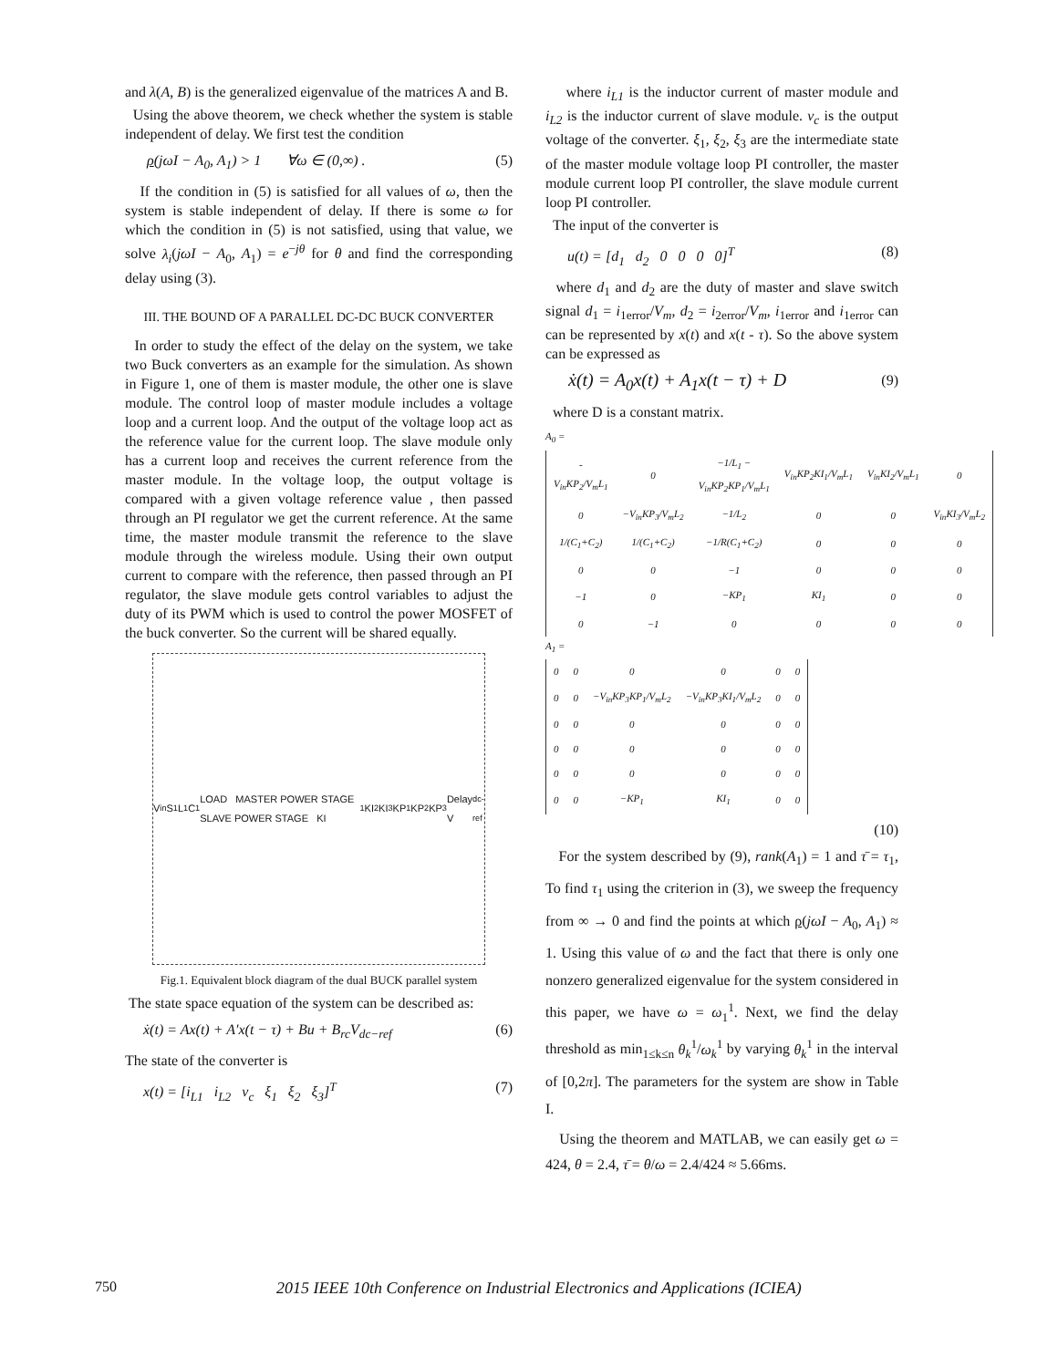and λ(A, B) is the generalized eigenvalue of the matrices A and B.
Using the above theorem, we check whether the system is stable independent of delay. We first test the condition
ρ(jωI − A<sub>0</sub>, A<sub>1</sub>) > 1 ∀ω ∈ (0,∞) . (5)
If the condition in (5) is satisfied for all values of ω, then the system is stable independent of delay. If there is some ω for which the condition in (5) is not satisfied, using that value, we solve λ<sub>i</sub>(jωI − A<sub>0</sub>, A<sub>1</sub>) = e<sup>−jθ</sup> for θ and find the corresponding delay using (3).
III. THE BOUND OF A PARALLEL DC-DC BUCK CONVERTER
In order to study the effect of the delay on the system, we take two Buck converters as an example for the simulation. As shown in Figure 1, one of them is master module, the other one is slave module. The control loop of master module includes a voltage loop and a current loop. And the output of the voltage loop act as the reference value for the current loop. The slave module only has a current loop and receives the current reference from the master module. In the voltage loop, the output voltage is compared with a given voltage reference value , then passed through an PI regulator we get the current reference. At the same time, the master module transmit the reference to the slave module through the wireless module. Using their own output current to compare with the reference, then passed through an PI regulator, the slave module gets control variables to adjust the duty of its PWM which is used to control the power MOSFET of the buck converter. So the current will be shared equally.
V<sub>in</sub> S<sub>1</sub> L<sub>1</sub> C<sub>1</sub> LOAD MASTER POWER STAGE SLAVE POWER STAGE KI<sub>1</sub> KI<sub>2</sub> KI<sub>3</sub> KP<sub>1</sub> KP<sub>2</sub> KP<sub>3</sub> Delay V<sub>dc-ref</sub>
Fig.1. Equivalent block diagram of the dual BUCK parallel system
The state space equation of the system can be described as:
ẋ(t) = Ax(t) + A′x(t − τ) + Bu + B<sub>rc</sub>V<sub>dc−ref</sub> (6)
The state of the converter is
x(t) = [i<sub>L1</sub> i<sub>L2</sub> v<sub>c</sub> ξ<sub>1</sub> ξ<sub>2</sub> ξ<sub>3</sub>]<sup>T</sup> (7)
where i<sub>L1</sub> is the inductor current of master module and i<sub>L2</sub> is the inductor current of slave module. v<sub>c</sub> is the output voltage of the converter. ξ<sub>1</sub>, ξ<sub>2</sub>, ξ<sub>3</sub> are the intermediate state of the master module voltage loop PI controller, the master module current loop PI controller, the slave module current loop PI controller.
The input of the converter is
u(t) = [d<sub>1</sub> d<sub>2</sub> 0 0 0 0]<sup>T</sup> (8)
where d<sub>1</sub> and d<sub>2</sub> are the duty of master and slave switch signal d<sub>1</sub> = i<sub>1error</sub>/V<sub>m</sub>, d<sub>2</sub> = i<sub>2error</sub>/V<sub>m</sub>, i<sub>1error</sub> and i<sub>1error</sub> can can be represented by x(t) and x(t - τ). So the above system can be expressed as
ẋ(t) = A<sub>0</sub>x(t) + A<sub>1</sub>x(t − τ) + D (9)
where D is a constant matrix.
A<sub>0</sub> =
| -V<sub>in</sub>KP<sub>2</sub>/V<sub>m</sub>L<sub>1</sub> | 0 | −1/L<sub>1</sub> − V<sub>in</sub>KP<sub>2</sub>KP<sub>1</sub>/V<sub>m</sub>L<sub>1</sub> | V<sub>in</sub>KP<sub>2</sub>KI<sub>1</sub>/V<sub>m</sub>L<sub>1</sub> | V<sub>in</sub>KI<sub>2</sub>/V<sub>m</sub>L<sub>1</sub> | 0 |
| 0 | −V<sub>in</sub>KP<sub>3</sub>/V<sub>m</sub>L<sub>2</sub> | −1/L<sub>2</sub> | 0 | 0 | V<sub>in</sub>KI<sub>3</sub>/V<sub>m</sub>L<sub>2</sub> |
| 1/(C<sub>1</sub>+C<sub>2</sub>) | 1/(C<sub>1</sub>+C<sub>2</sub>) | −1/R(C<sub>1</sub>+C<sub>2</sub>) | 0 | 0 | 0 |
| 0 | 0 | −1 | 0 | 0 | 0 |
| −1 | 0 | −KP<sub>1</sub> | KI<sub>1</sub> | 0 | 0 |
| 0 | −1 | 0 | 0 | 0 | 0 |
A<sub>1</sub> =
| 0 | 0 | 0 | 0 | 0 | 0 |
| 0 | 0 | −V<sub>in</sub>KP<sub>3</sub>KP<sub>1</sub>/V<sub>m</sub>L<sub>2</sub> | −V<sub>in</sub>KP<sub>3</sub>KI<sub>1</sub>/V<sub>m</sub>L<sub>2</sub> | 0 | 0 |
| 0 | 0 | 0 | 0 | 0 | 0 |
| 0 | 0 | 0 | 0 | 0 | 0 |
| 0 | 0 | 0 | 0 | 0 | 0 |
| 0 | 0 | −KP<sub>1</sub> | KI<sub>1</sub> | 0 | 0 |
(10)
For the system described by (9), rank(A<sub>1</sub>) = 1 and τ̄ = τ<sub>1</sub>, To find τ<sub>1</sub> using the criterion in (3), we sweep the frequency from ∞ → 0 and find the points at which ρ(jωI − A<sub>0</sub>, A<sub>1</sub>) ≈ 1. Using this value of ω and the fact that there is only one nonzero generalized eigenvalue for the system considered in this paper, we have ω = ω<sub>1</sub><sup>1</sup>. Next, we find the delay threshold as min<sub>1≤k≤n</sub> θ<sub>k</sub><sup>1</sup>/ω<sub>k</sub><sup>1</sup> by varying θ<sub>k</sub><sup>1</sup> in the interval of [0,2π]. The parameters for the system are show in Table I.
Using the theorem and MATLAB, we can easily get ω = 424, θ = 2.4, τ̄ = θ/ω = 2.4/424 ≈ 5.66ms.
750 2015 IEEE 10th Conference on Industrial Electronics and Applications (ICIEA)